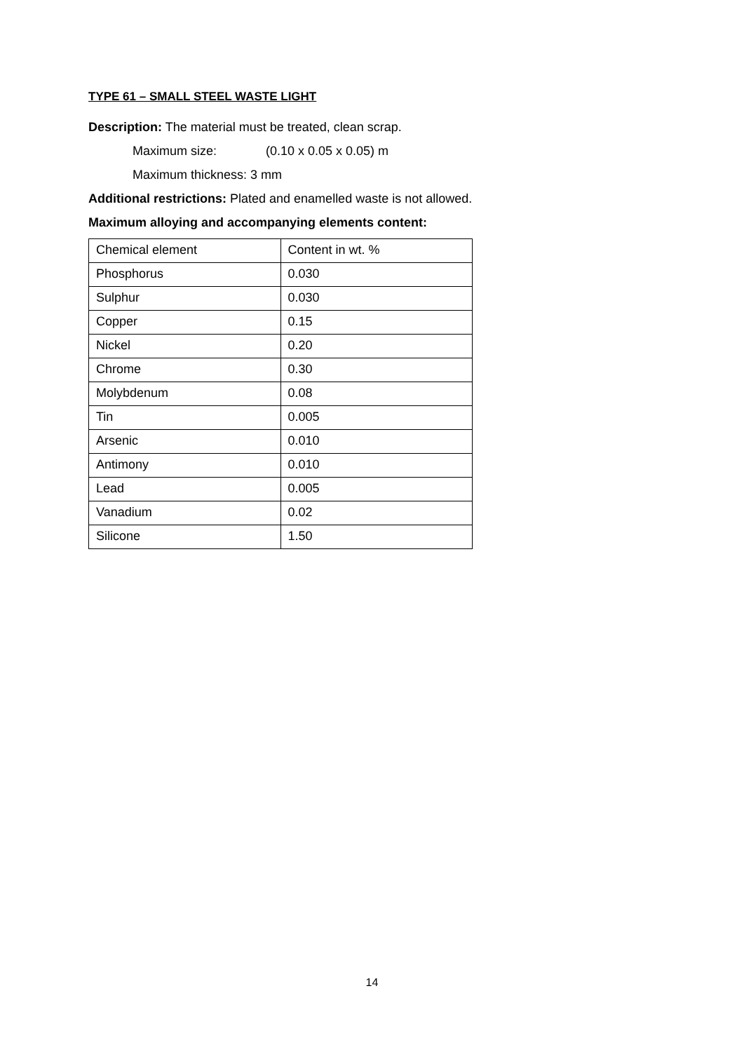TYPE 61 – SMALL STEEL WASTE LIGHT
Description: The material must be treated, clean scrap.
Maximum size: (0.10 x 0.05 x 0.05) m
Maximum thickness: 3 mm
Additional restrictions: Plated and enamelled waste is not allowed.
Maximum alloying and accompanying elements content:
| Chemical element | Content in wt. % |
| Phosphorus | 0.030 |
| Sulphur | 0.030 |
| Copper | 0.15 |
| Nickel | 0.20 |
| Chrome | 0.30 |
| Molybdenum | 0.08 |
| Tin | 0.005 |
| Arsenic | 0.010 |
| Antimony | 0.010 |
| Lead | 0.005 |
| Vanadium | 0.02 |
| Silicone | 1.50 |
14